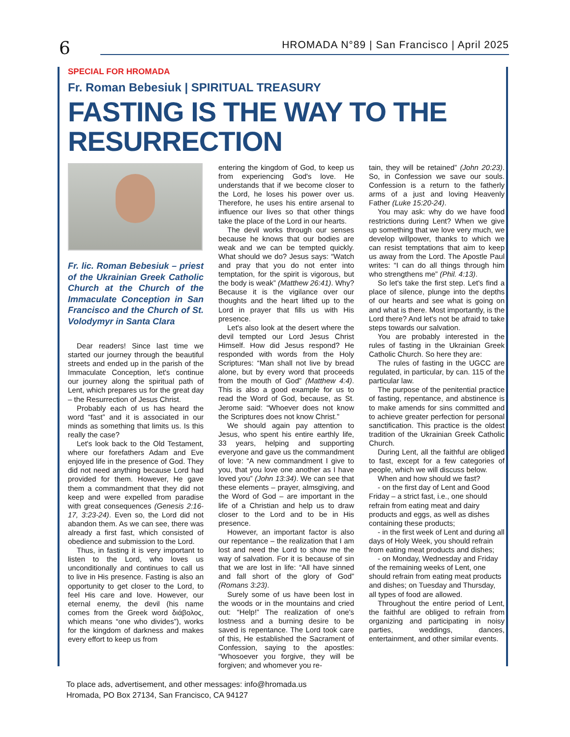6 HROMADA N°89 | San Francisco | April 2025
SPECIAL FOR HROMADA
Fr. Roman Bebesiuk | SPIRITUAL TREASURY
FASTING IS THE WAY TO THE RESURRECTION
Fr. lic. Roman Bebesiuk – priest of the Ukrainian Greek Catholic Church at the Church of the Immaculate Conception in San Francisco and the Church of St. Volodymyr in Santa Clara
Dear readers! Since last time we started our journey through the beautiful streets and ended up in the parish of the Immaculate Conception, let's continue our journey along the spiritual path of Lent, which prepares us for the great day – the Resurrection of Jesus Christ.
Probably each of us has heard the word “fast” and it is associated in our minds as something that limits us. Is this really the case?
Let's look back to the Old Testament, where our forefathers Adam and Eve enjoyed life in the presence of God. They did not need anything because Lord had provided for them. However, He gave them a commandment that they did not keep and were expelled from paradise with great consequences (Genesis 2:16-17, 3:23-24). Even so, the Lord did not abandon them. As we can see, there was already a first fast, which consisted of obedience and submission to the Lord.
Thus, in fasting it is very important to listen to the Lord, who loves us unconditionally and continues to call us to live in His presence. Fasting is also an opportunity to get closer to the Lord, to feel His care and love. However, our eternal enemy, the devil (his name comes from the Greek word διάβολος, which means “one who divides”), works for the kingdom of darkness and makes every effort to keep us from
entering the kingdom of God, to keep us from experiencing God's love. He understands that if we become closer to the Lord, he loses his power over us. Therefore, he uses his entire arsenal to influence our lives so that other things take the place of the Lord in our hearts.
The devil works through our senses because he knows that our bodies are weak and we can be tempted quickly. What should we do? Jesus says: “Watch and pray that you do not enter into temptation, for the spirit is vigorous, but the body is weak” (Matthew 26:41). Why? Because it is the vigilance over our thoughts and the heart lifted up to the Lord in prayer that fills us with His presence.
Let's also look at the desert where the devil tempted our Lord Jesus Christ Himself. How did Jesus respond? He responded with words from the Holy Scriptures: “Man shall not live by bread alone, but by every word that proceeds from the mouth of God” (Matthew 4:4). This is also a good example for us to read the Word of God, because, as St. Jerome said: “Whoever does not know the Scriptures does not know Christ.”
We should again pay attention to Jesus, who spent his entire earthly life, 33 years, helping and supporting everyone and gave us the commandment of love: “A new commandment I give to you, that you love one another as I have loved you” (John 13:34). We can see that these elements – prayer, almsgiving, and the Word of God – are important in the life of a Christian and help us to draw closer to the Lord and to be in His presence.
However, an important factor is also our repentance – the realization that I am lost and need the Lord to show me the way of salvation. For it is because of sin that we are lost in life: “All have sinned and fall short of the glory of God” (Romans 3:23).
Surely some of us have been lost in the woods or in the mountains and cried out: “Help!” The realization of one's lostness and a burning desire to be saved is repentance. The Lord took care of this, He established the Sacrament of Confession, saying to the apostles: “Whosoever you forgive, they will be forgiven; and whomever you re-
tain, they will be retained” (John 20:23). So, in Confession we save our souls. Confession is a return to the fatherly arms of a just and loving Heavenly Father (Luke 15:20-24).
You may ask: why do we have food restrictions during Lent? When we give up something that we love very much, we develop willpower, thanks to which we can resist temptations that aim to keep us away from the Lord. The Apostle Paul writes: “I can do all things through him who strengthens me” (Phil. 4:13).
So let's take the first step. Let's find a place of silence, plunge into the depths of our hearts and see what is going on and what is there. Most importantly, is the Lord there? And let's not be afraid to take steps towards our salvation.
You are probably interested in the rules of fasting in the Ukrainian Greek Catholic Church. So here they are:
The rules of fasting in the UGCC are regulated, in particular, by can. 115 of the particular law.
The purpose of the penitential practice of fasting, repentance, and abstinence is to make amends for sins committed and to achieve greater perfection for personal sanctification. This practice is the oldest tradition of the Ukrainian Greek Catholic Church.
During Lent, all the faithful are obliged to fast, except for a few categories of people, which we will discuss below.
When and how should we fast?
- on the first day of Lent and Good Friday – a strict fast, i.e., one should refrain from eating meat and dairy products and eggs, as well as dishes containing these products;
- in the first week of Lent and during all days of Holy Week, you should refrain from eating meat products and dishes;
- on Monday, Wednesday and Friday of the remaining weeks of Lent, one should refrain from eating meat products and dishes; on Tuesday and Thursday, all types of food are allowed.
Throughout the entire period of Lent, the faithful are obliged to refrain from organizing and participating in noisy parties, weddings, dances, entertainment, and other similar events.
To place ads, advertisement, and other messages: info@hromada.us
Hromada, PO Box 27134, San Francisco, CA 94127